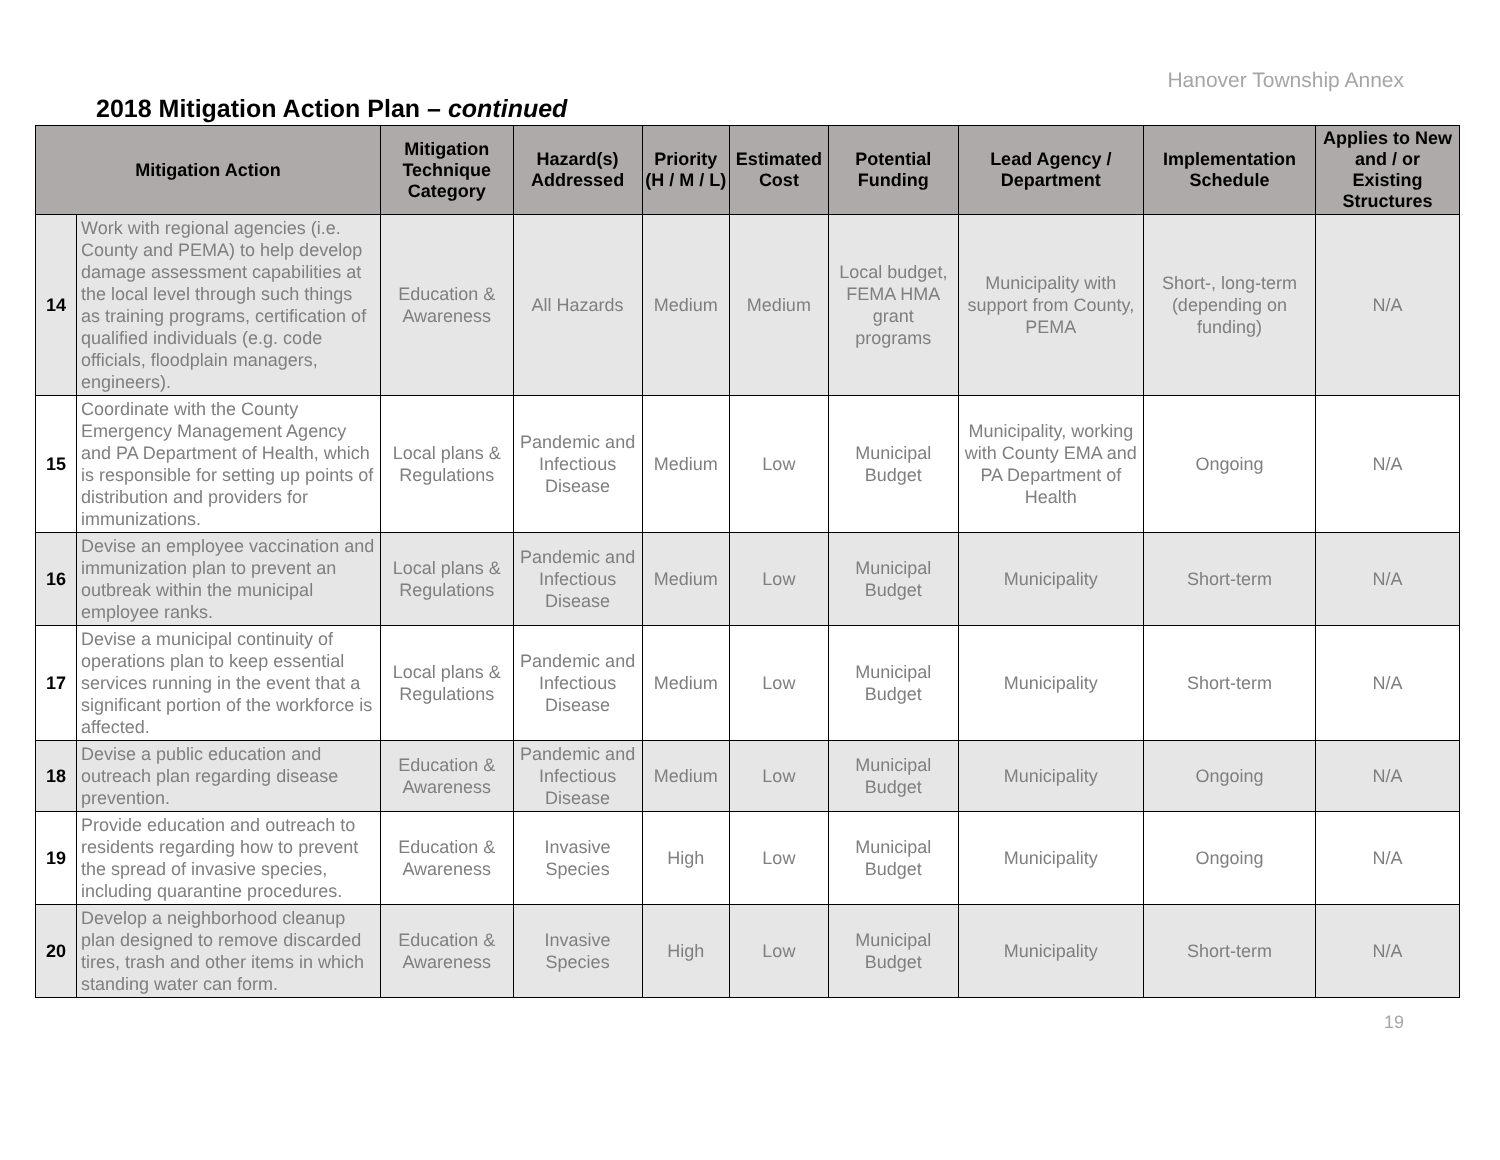Hanover Township Annex
2018 Mitigation Action Plan – continued
| Mitigation Action | | Mitigation Technique Category | Hazard(s) Addressed | Priority (H / M / L) | Estimated Cost | Potential Funding | Lead Agency / Department | Implementation Schedule | Applies to New and / or Existing Structures |
| --- | --- | --- | --- | --- | --- | --- | --- | --- | --- |
| 14 | Work with regional agencies (i.e. County and PEMA) to help develop damage assessment capabilities at the local level through such things as training programs, certification of qualified individuals (e.g. code officials, floodplain managers, engineers). | Education & Awareness | All Hazards | Medium | Medium | Local budget, FEMA HMA grant programs | Municipality with support from County, PEMA | Short-, long-term (depending on funding) | N/A |
| 15 | Coordinate with the County Emergency Management Agency and PA Department of Health, which is responsible for setting up points of distribution and providers for immunizations. | Local plans & Regulations | Pandemic and Infectious Disease | Medium | Low | Municipal Budget | Municipality, working with County EMA and PA Department of Health | Ongoing | N/A |
| 16 | Devise an employee vaccination and immunization plan to prevent an outbreak within the municipal employee ranks. | Local plans & Regulations | Pandemic and Infectious Disease | Medium | Low | Municipal Budget | Municipality | Short-term | N/A |
| 17 | Devise a municipal continuity of operations plan to keep essential services running in the event that a significant portion of the workforce is affected. | Local plans & Regulations | Pandemic and Infectious Disease | Medium | Low | Municipal Budget | Municipality | Short-term | N/A |
| 18 | Devise a public education and outreach plan regarding disease prevention. | Education & Awareness | Pandemic and Infectious Disease | Medium | Low | Municipal Budget | Municipality | Ongoing | N/A |
| 19 | Provide education and outreach to residents regarding how to prevent the spread of invasive species, including quarantine procedures. | Education & Awareness | Invasive Species | High | Low | Municipal Budget | Municipality | Ongoing | N/A |
| 20 | Develop a neighborhood cleanup plan designed to remove discarded tires, trash and other items in which standing water can form. | Education & Awareness | Invasive Species | High | Low | Municipal Budget | Municipality | Short-term | N/A |
19